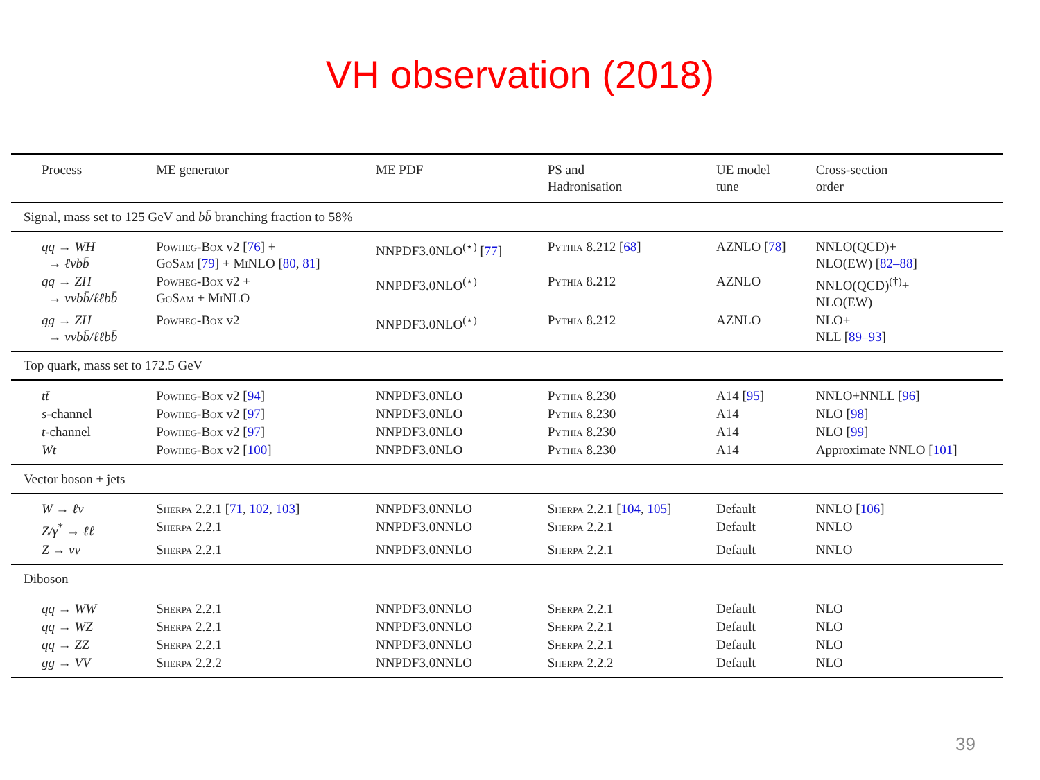VH observation (2018)
| Process | ME generator | ME PDF | PS and Hadronisation | UE model tune | Cross-section order |
| --- | --- | --- | --- | --- | --- |
| Signal, mass set to 125 GeV and bb̄ branching fraction to 58% | | | | | |
| qq → WH → ℓνbb̄ | Powheg-Box v2 [ 76 ] + GoSam [ 79 ] + MiNLO [ 80 , 81 ] | NNPDF3.0NLO<sup>(⋆)</sup> [ 77 ] | Pythia 8.212 [ 68 ] | AZNLO [ 78 ] | NNLO(QCD)+ NLO(EW) [ 82–88 ] |
| qq → ZH → ννbb̄/ℓℓbb̄ | Powheg-Box v2 + GoSam + MiNLO | NNPDF3.0NLO<sup>(⋆)</sup> | Pythia 8.212 | AZNLO | NNLO(QCD)<sup>(†)</sup>+ NLO(EW) |
| gg → ZH → ννbb̄/ℓℓbb̄ | Powheg-Box v2 | NNPDF3.0NLO<sup>(⋆)</sup> | Pythia 8.212 | AZNLO | NLO+ NLL [ 89–93 ] |
| Top quark, mass set to 172.5 GeV | | | | | |
| tt̄ | Powheg-Box v2 [ 94 ] | NNPDF3.0NLO | Pythia 8.230 | A14 [ 95 ] | NNLO+NNLL [ 96 ] |
| s -channel | Powheg-Box v2 [ 97 ] | NNPDF3.0NLO | Pythia 8.230 | A14 | NLO [ 98 ] |
| t -channel | Powheg-Box v2 [ 97 ] | NNPDF3.0NLO | Pythia 8.230 | A14 | NLO [ 99 ] |
| Wt | Powheg-Box v2 [ 100 ] | NNPDF3.0NLO | Pythia 8.230 | A14 | Approximate NNLO [ 101 ] |
| Vector boson + jets | | | | | |
| W → ℓν | Sherpa 2.2.1 [ 71 , 102 , 103 ] | NNPDF3.0NNLO | Sherpa 2.2.1 [ 104 , 105 ] | Default | NNLO [ 106 ] |
| Z/γ<sup>*</sup> → ℓℓ | Sherpa 2.2.1 | NNPDF3.0NNLO | Sherpa 2.2.1 | Default | NNLO |
| Z → νν | Sherpa 2.2.1 | NNPDF3.0NNLO | Sherpa 2.2.1 | Default | NNLO |
| Diboson | | | | | |
| qq → WW | Sherpa 2.2.1 | NNPDF3.0NNLO | Sherpa 2.2.1 | Default | NLO |
| qq → WZ | Sherpa 2.2.1 | NNPDF3.0NNLO | Sherpa 2.2.1 | Default | NLO |
| qq → ZZ | Sherpa 2.2.1 | NNPDF3.0NNLO | Sherpa 2.2.1 | Default | NLO |
| gg → VV | Sherpa 2.2.2 | NNPDF3.0NNLO | Sherpa 2.2.2 | Default | NLO |
39